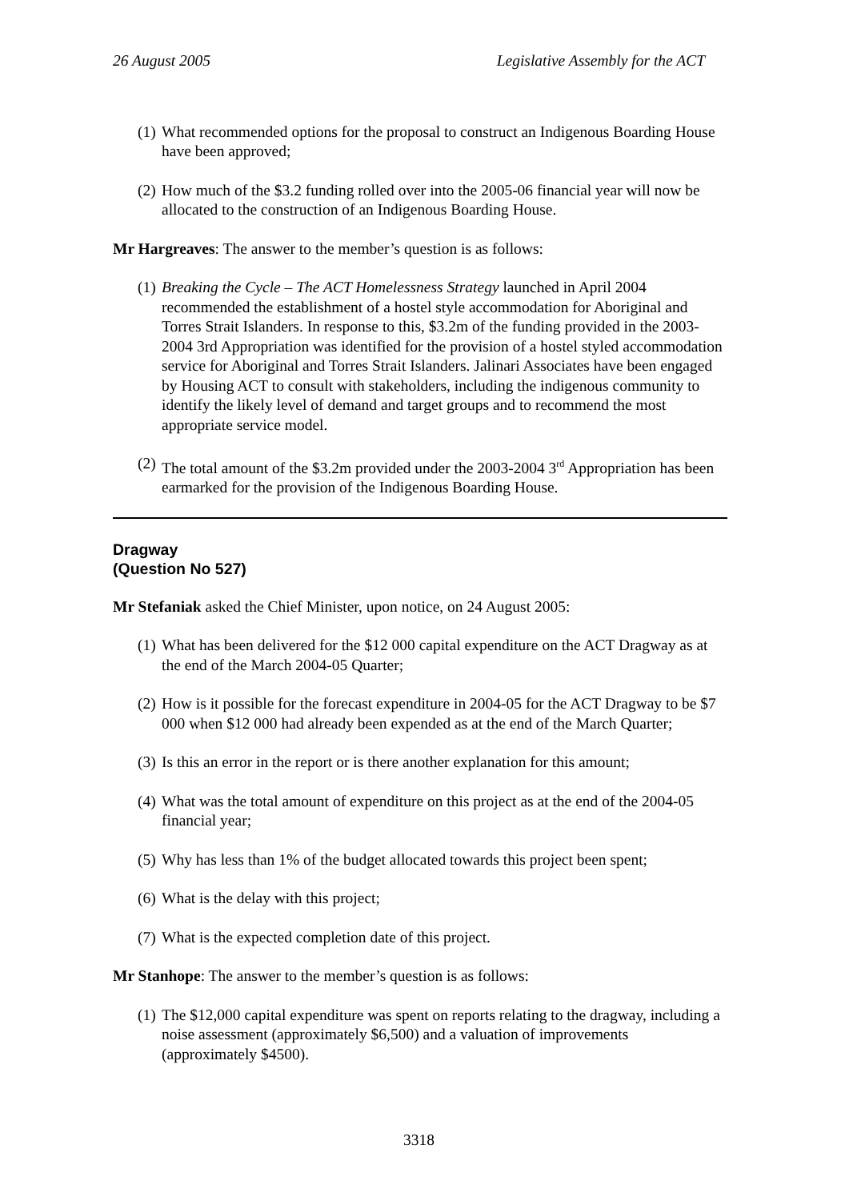26 August 2005 Legislative Assembly for the ACT
(1) What recommended options for the proposal to construct an Indigenous Boarding House have been approved;
(2) How much of the $3.2 funding rolled over into the 2005-06 financial year will now be allocated to the construction of an Indigenous Boarding House.
Mr Hargreaves: The answer to the member’s question is as follows:
(1) Breaking the Cycle – The ACT Homelessness Strategy launched in April 2004 recommended the establishment of a hostel style accommodation for Aboriginal and Torres Strait Islanders. In response to this, $3.2m of the funding provided in the 2003-2004 3rd Appropriation was identified for the provision of a hostel styled accommodation service for Aboriginal and Torres Strait Islanders. Jalinari Associates have been engaged by Housing ACT to consult with stakeholders, including the indigenous community to identify the likely level of demand and target groups and to recommend the most appropriate service model.
(2) The total amount of the $3.2m provided under the 2003-2004 3<sup>rd</sup> Appropriation has been earmarked for the provision of the Indigenous Boarding House.
Dragway
(Question No 527)
Mr Stefaniak asked the Chief Minister, upon notice, on 24 August 2005:
(1) What has been delivered for the $12 000 capital expenditure on the ACT Dragway as at the end of the March 2004-05 Quarter;
(2) How is it possible for the forecast expenditure in 2004-05 for the ACT Dragway to be $7 000 when $12 000 had already been expended as at the end of the March Quarter;
(3) Is this an error in the report or is there another explanation for this amount;
(4) What was the total amount of expenditure on this project as at the end of the 2004-05 financial year;
(5) Why has less than 1% of the budget allocated towards this project been spent;
(6) What is the delay with this project;
(7) What is the expected completion date of this project.
Mr Stanhope: The answer to the member’s question is as follows:
(1) The $12,000 capital expenditure was spent on reports relating to the dragway, including a noise assessment (approximately $6,500) and a valuation of improvements (approximately $4500).
3318